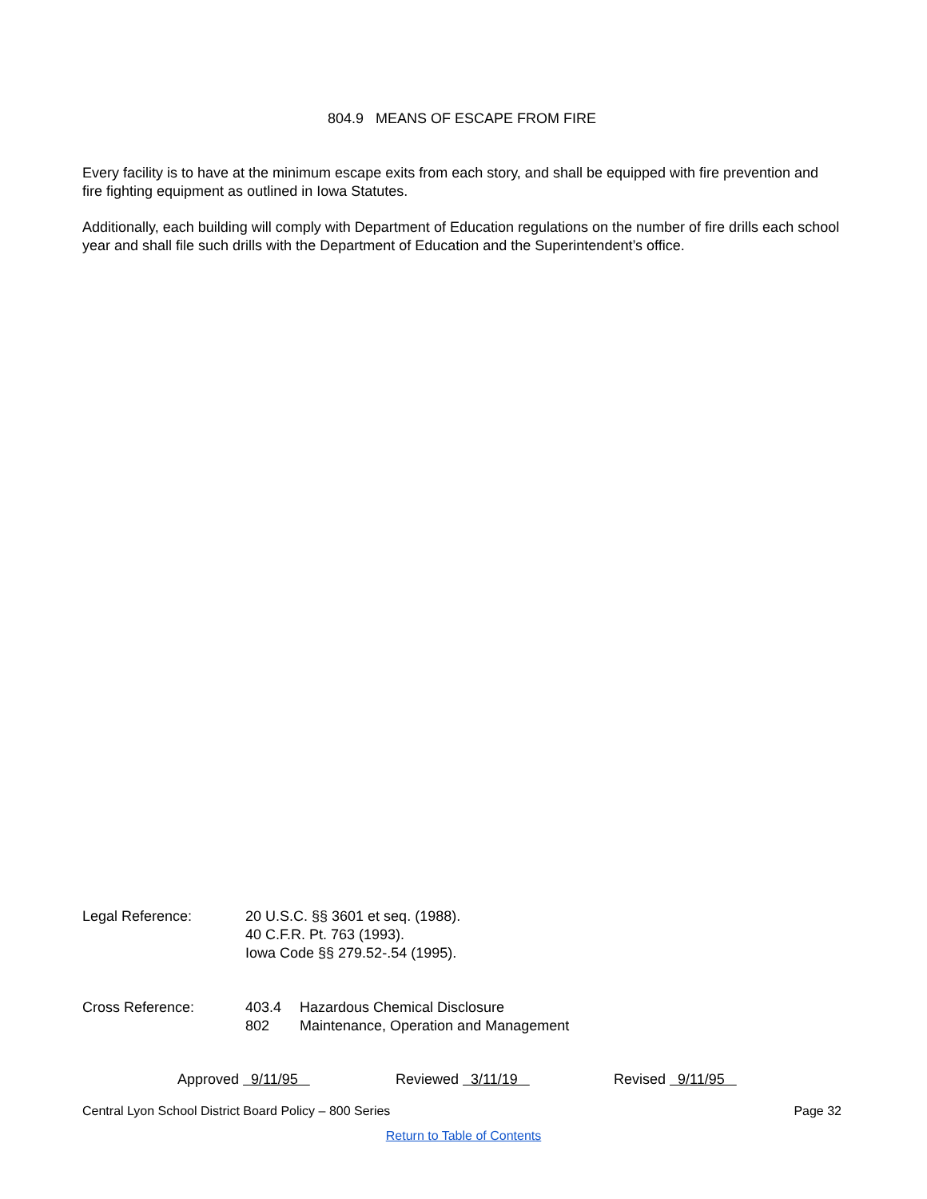804.9 MEANS OF ESCAPE FROM FIRE
Every facility is to have at the minimum escape exits from each story, and shall be equipped with fire prevention and fire fighting equipment as outlined in Iowa Statutes.
Additionally, each building will comply with Department of Education regulations on the number of fire drills each school year and shall file such drills with the Department of Education and the Superintendent’s office.
| Legal Reference: | 20 U.S.C. §§ 3601 et seq. (1988). 40 C.F.R. Pt. 763 (1993). Iowa Code §§ 279.52-.54 (1995). | |
| Cross Reference: | 403.4 | Hazardous Chemical Disclosure |
| | 802 | Maintenance, Operation and Management |
Approved 9/11/95 Reviewed 3/11/19 Revised 9/11/95
Central Lyon School District Board Policy – 800 Series Page 32
Return to Table of Contents